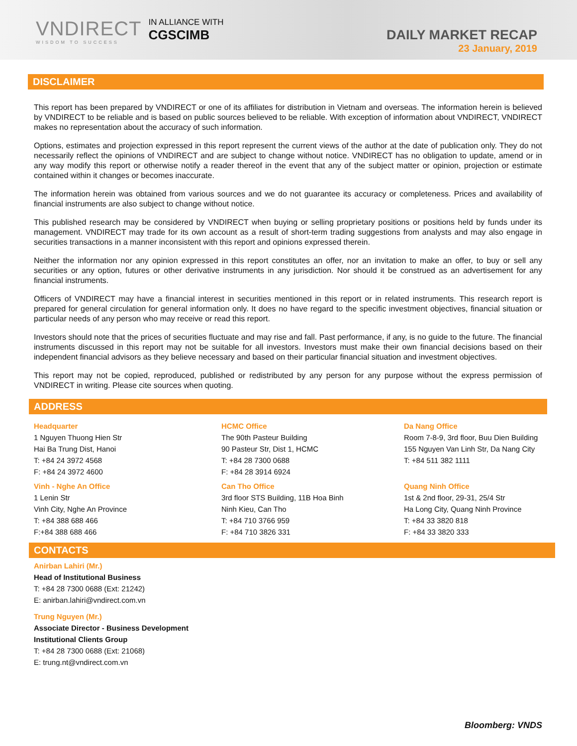VNDIRECT
WISDOM TO SUCCESS
IN ALLIANCE WITH
CGSCIMB
DAILY MARKET RECAP
23 January, 2019
DISCLAIMER
This report has been prepared by VNDIRECT or one of its affiliates for distribution in Vietnam and overseas. The information herein is believed by VNDIRECT to be reliable and is based on public sources believed to be reliable. With exception of information about VNDIRECT, VNDIRECT makes no representation about the accuracy of such information.
Options, estimates and projection expressed in this report represent the current views of the author at the date of publication only. They do not necessarily reflect the opinions of VNDIRECT and are subject to change without notice. VNDIRECT has no obligation to update, amend or in any way modify this report or otherwise notify a reader thereof in the event that any of the subject matter or opinion, projection or estimate contained within it changes or becomes inaccurate.
The information herein was obtained from various sources and we do not guarantee its accuracy or completeness. Prices and availability of financial instruments are also subject to change without notice.
This published research may be considered by VNDIRECT when buying or selling proprietary positions or positions held by funds under its management. VNDIRECT may trade for its own account as a result of short-term trading suggestions from analysts and may also engage in securities transactions in a manner inconsistent with this report and opinions expressed therein.
Neither the information nor any opinion expressed in this report constitutes an offer, nor an invitation to make an offer, to buy or sell any securities or any option, futures or other derivative instruments in any jurisdiction. Nor should it be construed as an advertisement for any financial instruments.
Officers of VNDIRECT may have a financial interest in securities mentioned in this report or in related instruments. This research report is prepared for general circulation for general information only. It does no have regard to the specific investment objectives, financial situation or particular needs of any person who may receive or read this report.
Investors should note that the prices of securities fluctuate and may rise and fall. Past performance, if any, is no guide to the future. The financial instruments discussed in this report may not be suitable for all investors. Investors must make their own financial decisions based on their independent financial advisors as they believe necessary and based on their particular financial situation and investment objectives.
This report may not be copied, reproduced, published or redistributed by any person for any purpose without the express permission of VNDIRECT in writing. Please cite sources when quoting.
ADDRESS
Headquarter
1 Nguyen Thuong Hien Str
Hai Ba Trung Dist, Hanoi
T: +84 24 3972 4568
F: +84 24 3972 4600
HCMC Office
The 90th Pasteur Building
90 Pasteur Str, Dist 1, HCMC
T: +84 28 7300 0688
F: +84 28 3914 6924
Da Nang Office
Room 7-8-9, 3rd floor, Buu Dien Building
155 Nguyen Van Linh Str, Da Nang City
T: +84 511 382 1111
Vinh - Nghe An Office
1 Lenin Str
Vinh City, Nghe An Province
T: +84 388 688 466
F:+84 388 688 466
Can Tho Office
3rd floor STS Building, 11B Hoa Binh
Ninh Kieu, Can Tho
T: +84 710 3766 959
F: +84 710 3826 331
Quang Ninh Office
1st & 2nd floor, 29-31, 25/4 Str
Ha Long City, Quang Ninh Province
T: +84 33 3820 818
F: +84 33 3820 333
CONTACTS
Anirban Lahiri (Mr.)
Head of Institutional Business
T: +84 28 7300 0688 (Ext: 21242)
E: anirban.lahiri@vndirect.com.vn
Trung Nguyen (Mr.)
Associate Director - Business Development
Institutional Clients Group
T: +84 28 7300 0688 (Ext: 21068)
E: trung.nt@vndirect.com.vn
Bloomberg: VNDS